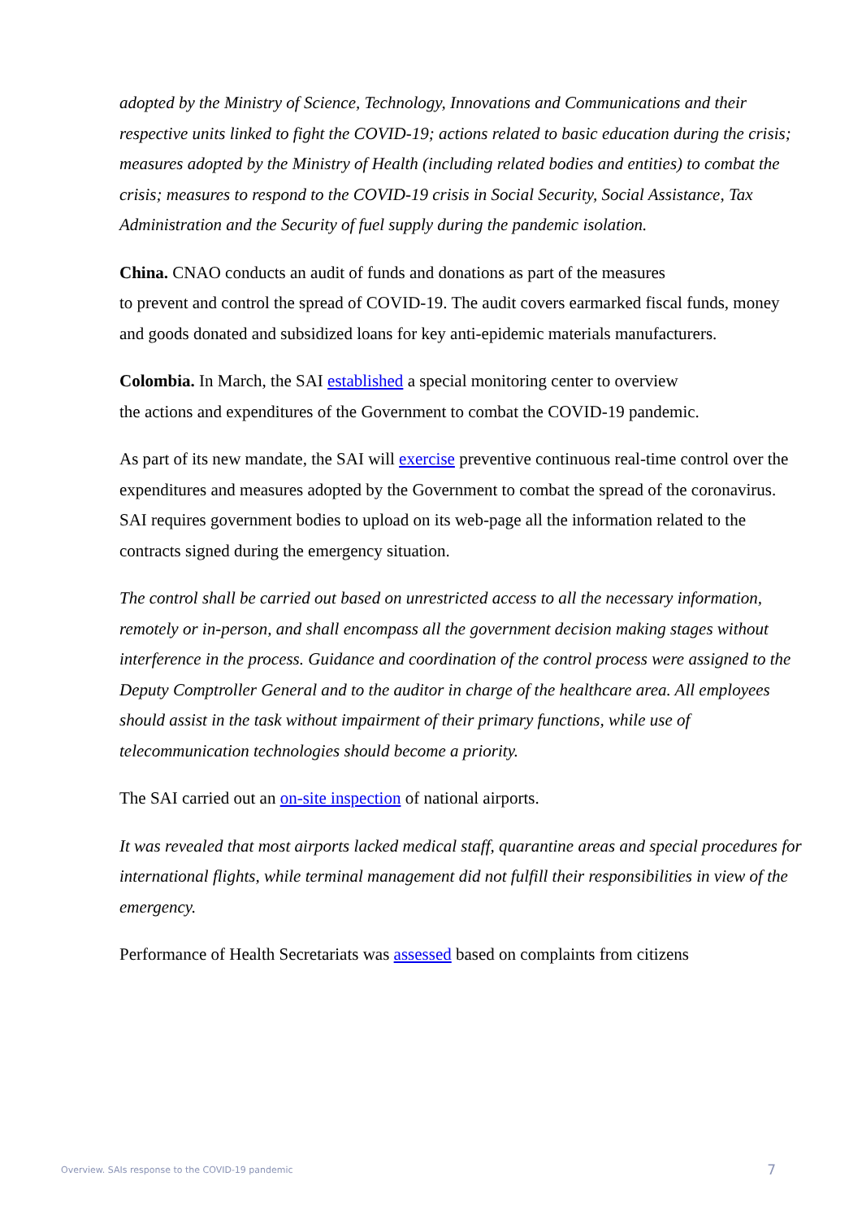adopted by the Ministry of Science, Technology, Innovations and Communications and their respective units linked to fight the COVID-19; actions related to basic education during the crisis; measures adopted by the Ministry of Health (including related bodies and entities) to combat the crisis; measures to respond to the COVID-19 crisis in Social Security, Social Assistance, Tax Administration and the Security of fuel supply during the pandemic isolation.
China. CNAO conducts an audit of funds and donations as part of the measures
to prevent and control the spread of COVID-19. The audit covers earmarked fiscal funds, money and goods donated and subsidized loans for key anti-epidemic materials manufacturers.
Colombia. In March, the SAI established a special monitoring center to overview
the actions and expenditures of the Government to combat the COVID-19 pandemic.
As part of its new mandate, the SAI will exercise preventive continuous real-time control over the expenditures and measures adopted by the Government to combat the spread of the coronavirus. SAI requires government bodies to upload on its web-page all the information related to the contracts signed during the emergency situation.
The control shall be carried out based on unrestricted access to all the necessary information, remotely or in-person, and shall encompass all the government decision making stages without interference in the process. Guidance and coordination of the control process were assigned to the Deputy Comptroller General and to the auditor in charge of the healthcare area. All employees should assist in the task without impairment of their primary functions, while use of telecommunication technologies should become a priority.
The SAI carried out an on-site inspection of national airports.
It was revealed that most airports lacked medical staff, quarantine areas and special procedures for international flights, while terminal management did not fulfill their responsibilities in view of the emergency.
Performance of Health Secretariats was assessed based on complaints from citizens
Overview. SAIs response to the COVID-19 pandemic 7